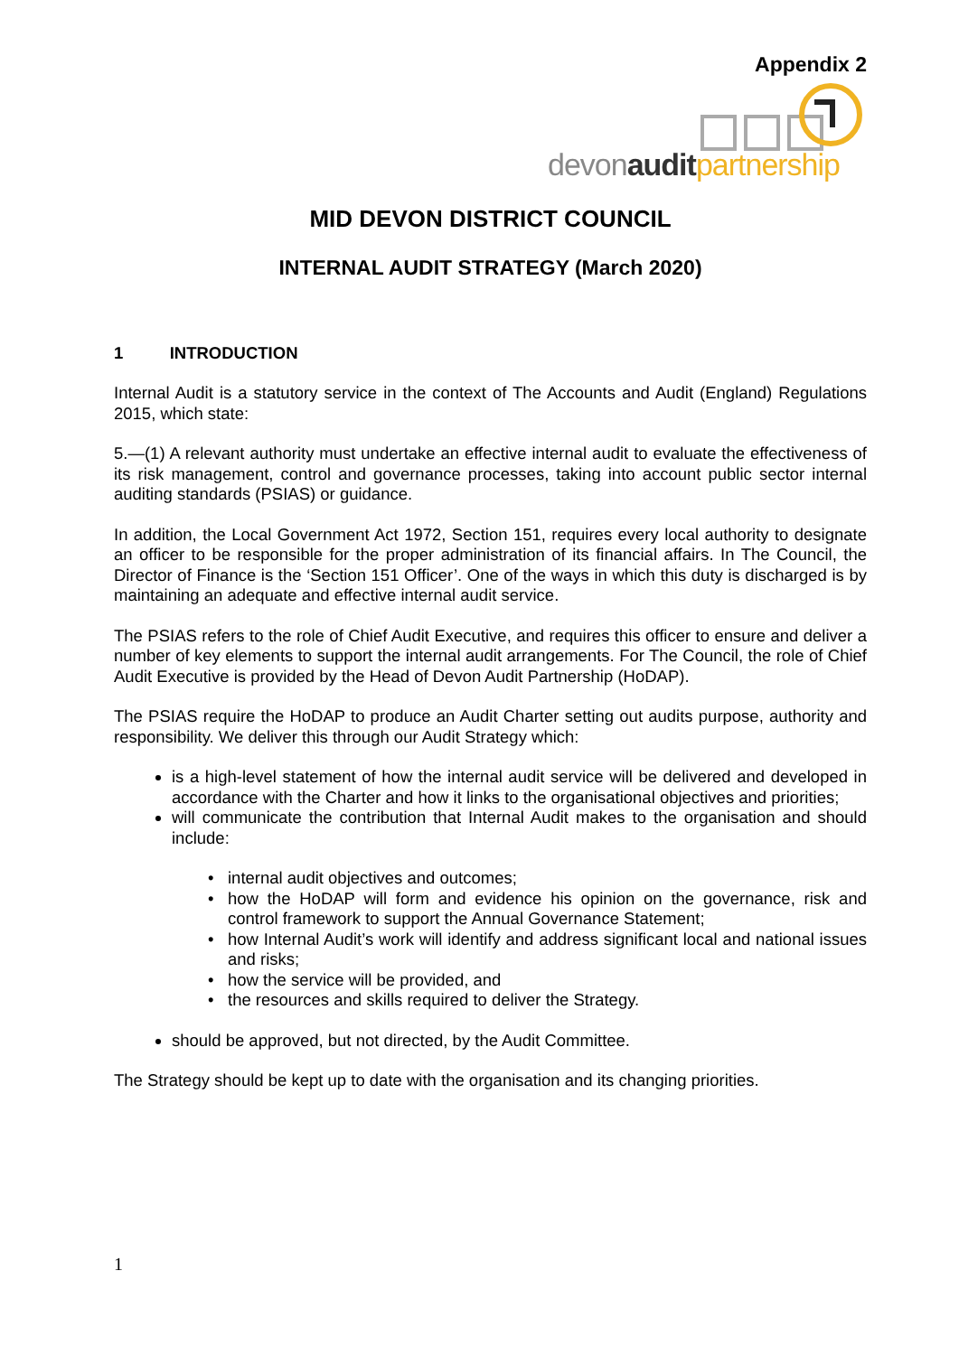Appendix 2
devonaudit partnership
MID DEVON DISTRICT COUNCIL
INTERNAL AUDIT STRATEGY (March 2020)
1 INTRODUCTION
Internal Audit is a statutory service in the context of The Accounts and Audit (England) Regulations 2015, which state:
5.—(1) A relevant authority must undertake an effective internal audit to evaluate the effectiveness of its risk management, control and governance processes, taking into account public sector internal auditing standards (PSIAS) or guidance.
In addition, the Local Government Act 1972, Section 151, requires every local authority to designate an officer to be responsible for the proper administration of its financial affairs. In The Council, the Director of Finance is the ‘Section 151 Officer’. One of the ways in which this duty is discharged is by maintaining an adequate and effective internal audit service.
The PSIAS refers to the role of Chief Audit Executive, and requires this officer to ensure and deliver a number of key elements to support the internal audit arrangements. For The Council, the role of Chief Audit Executive is provided by the Head of Devon Audit Partnership (HoDAP).
The PSIAS require the HoDAP to produce an Audit Charter setting out audits purpose, authority and responsibility. We deliver this through our Audit Strategy which:
is a high-level statement of how the internal audit service will be delivered and developed in accordance with the Charter and how it links to the organisational objectives and priorities;
will communicate the contribution that Internal Audit makes to the organisation and should include:
internal audit objectives and outcomes;
how the HoDAP will form and evidence his opinion on the governance, risk and control framework to support the Annual Governance Statement;
how Internal Audit’s work will identify and address significant local and national issues and risks;
how the service will be provided, and
the resources and skills required to deliver the Strategy.
should be approved, but not directed, by the Audit Committee.
The Strategy should be kept up to date with the organisation and its changing priorities.
1